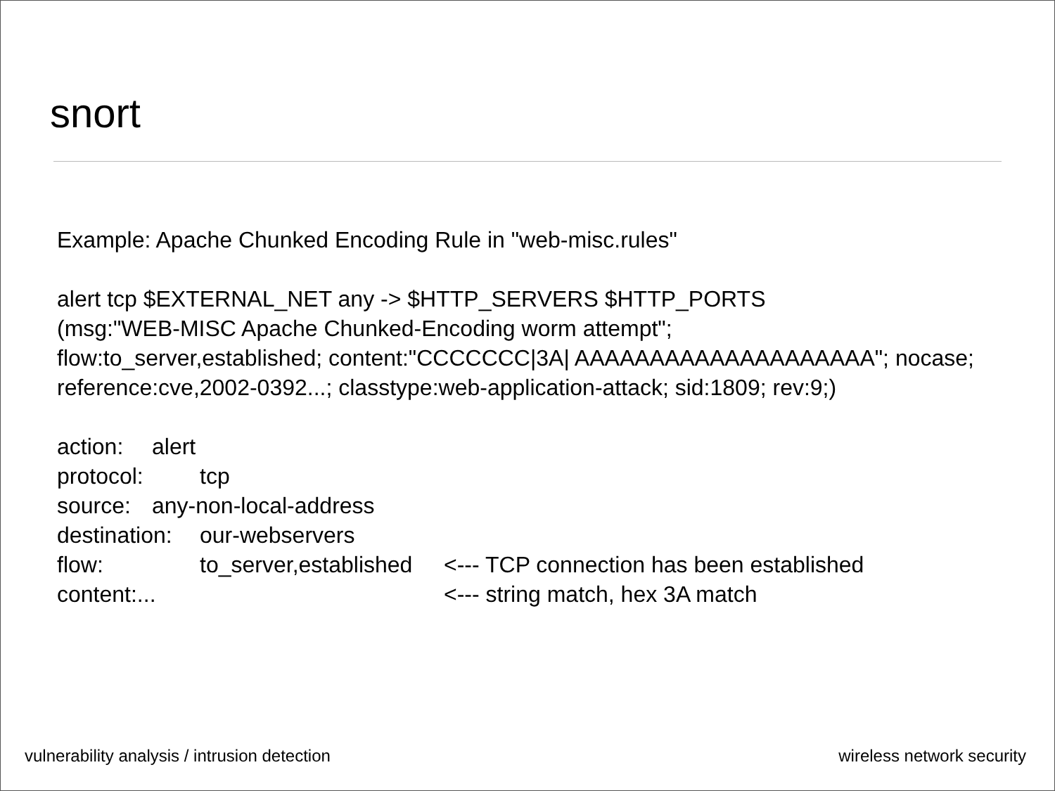snort
Example: Apache Chunked Encoding Rule in "web-misc.rules"
alert tcp $EXTERNAL_NET any -> $HTTP_SERVERS $HTTP_PORTS
(msg:"WEB-MISC Apache Chunked-Encoding worm attempt";
flow:to_server,established; content:"CCCCCCC|3A| AAAAAAAAAAAAAAAAAAAA"; nocase;
reference:cve,2002-0392...; classtype:web-application-attack; sid:1809; rev:9;)
| action: | alert | | |
| protocol: | | tcp | |
| source: | any-non-local-address | | |
| destination: | | our-webservers | |
| flow: | | to_server,established | <--- TCP connection has been established |
| content:... | | | <--- string match, hex 3A match |
vulnerability analysis / intrusion detection wireless network security